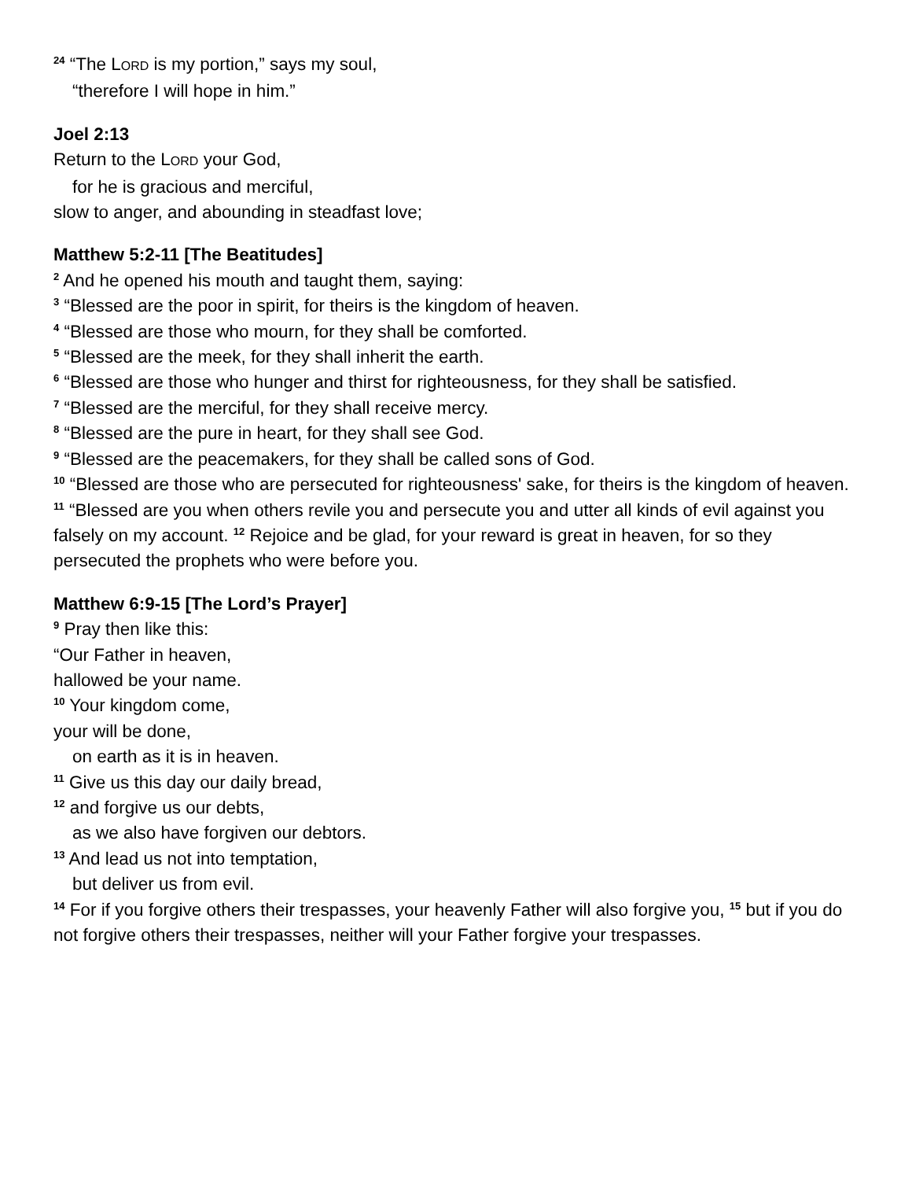<sup>24</sup> “The LORD is my portion,” says my soul,
“therefore I will hope in him.”
Joel 2:13
Return to the LORD your God,
for he is gracious and merciful,
slow to anger, and abounding in steadfast love;
Matthew 5:2-11 [The Beatitudes]
<sup>2</sup> And he opened his mouth and taught them, saying:
<sup>3</sup> “Blessed are the poor in spirit, for theirs is the kingdom of heaven.
<sup>4</sup> “Blessed are those who mourn, for they shall be comforted.
<sup>5</sup> “Blessed are the meek, for they shall inherit the earth.
<sup>6</sup> “Blessed are those who hunger and thirst for righteousness, for they shall be satisfied.
<sup>7</sup> “Blessed are the merciful, for they shall receive mercy.
<sup>8</sup> “Blessed are the pure in heart, for they shall see God.
<sup>9</sup> “Blessed are the peacemakers, for they shall be called sons of God.
<sup>10</sup> “Blessed are those who are persecuted for righteousness' sake, for theirs is the kingdom of heaven.
<sup>11</sup> “Blessed are you when others revile you and persecute you and utter all kinds of evil against you falsely on my account. <sup>12</sup> Rejoice and be glad, for your reward is great in heaven, for so they persecuted the prophets who were before you.
Matthew 6:9-15 [The Lord’s Prayer]
<sup>9</sup> Pray then like this:
“Our Father in heaven,
hallowed be your name.
<sup>10</sup> Your kingdom come,
your will be done,
on earth as it is in heaven.
<sup>11</sup> Give us this day our daily bread,
<sup>12</sup> and forgive us our debts,
as we also have forgiven our debtors.
<sup>13</sup> And lead us not into temptation,
but deliver us from evil.
<sup>14</sup> For if you forgive others their trespasses, your heavenly Father will also forgive you, <sup>15</sup> but if you do not forgive others their trespasses, neither will your Father forgive your trespasses.